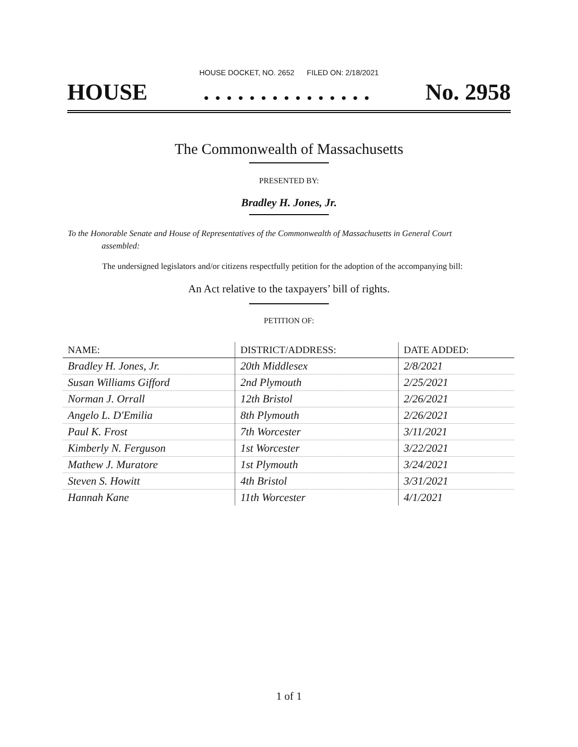HOUSE DOCKET, NO. 2652 FILED ON: 2/18/2021
HOUSE. . . . . . . . . . . . . . . No. 2958
The Commonwealth of Massachusetts
PRESENTED BY:
Bradley H. Jones, Jr.
To the Honorable Senate and House of Representatives of the Commonwealth of Massachusetts in General Court assembled:
The undersigned legislators and/or citizens respectfully petition for the adoption of the accompanying bill:
An Act relative to the taxpayers’ bill of rights.
PETITION OF:
| NAME: | DISTRICT/ADDRESS: | DATE ADDED: |
| --- | --- | --- |
| Bradley H. Jones, Jr. | 20th Middlesex | 2/8/2021 |
| Susan Williams Gifford | 2nd Plymouth | 2/25/2021 |
| Norman J. Orrall | 12th Bristol | 2/26/2021 |
| Angelo L. D'Emilia | 8th Plymouth | 2/26/2021 |
| Paul K. Frost | 7th Worcester | 3/11/2021 |
| Kimberly N. Ferguson | 1st Worcester | 3/22/2021 |
| Mathew J. Muratore | 1st Plymouth | 3/24/2021 |
| Steven S. Howitt | 4th Bristol | 3/31/2021 |
| Hannah Kane | 11th Worcester | 4/1/2021 |
1 of 1